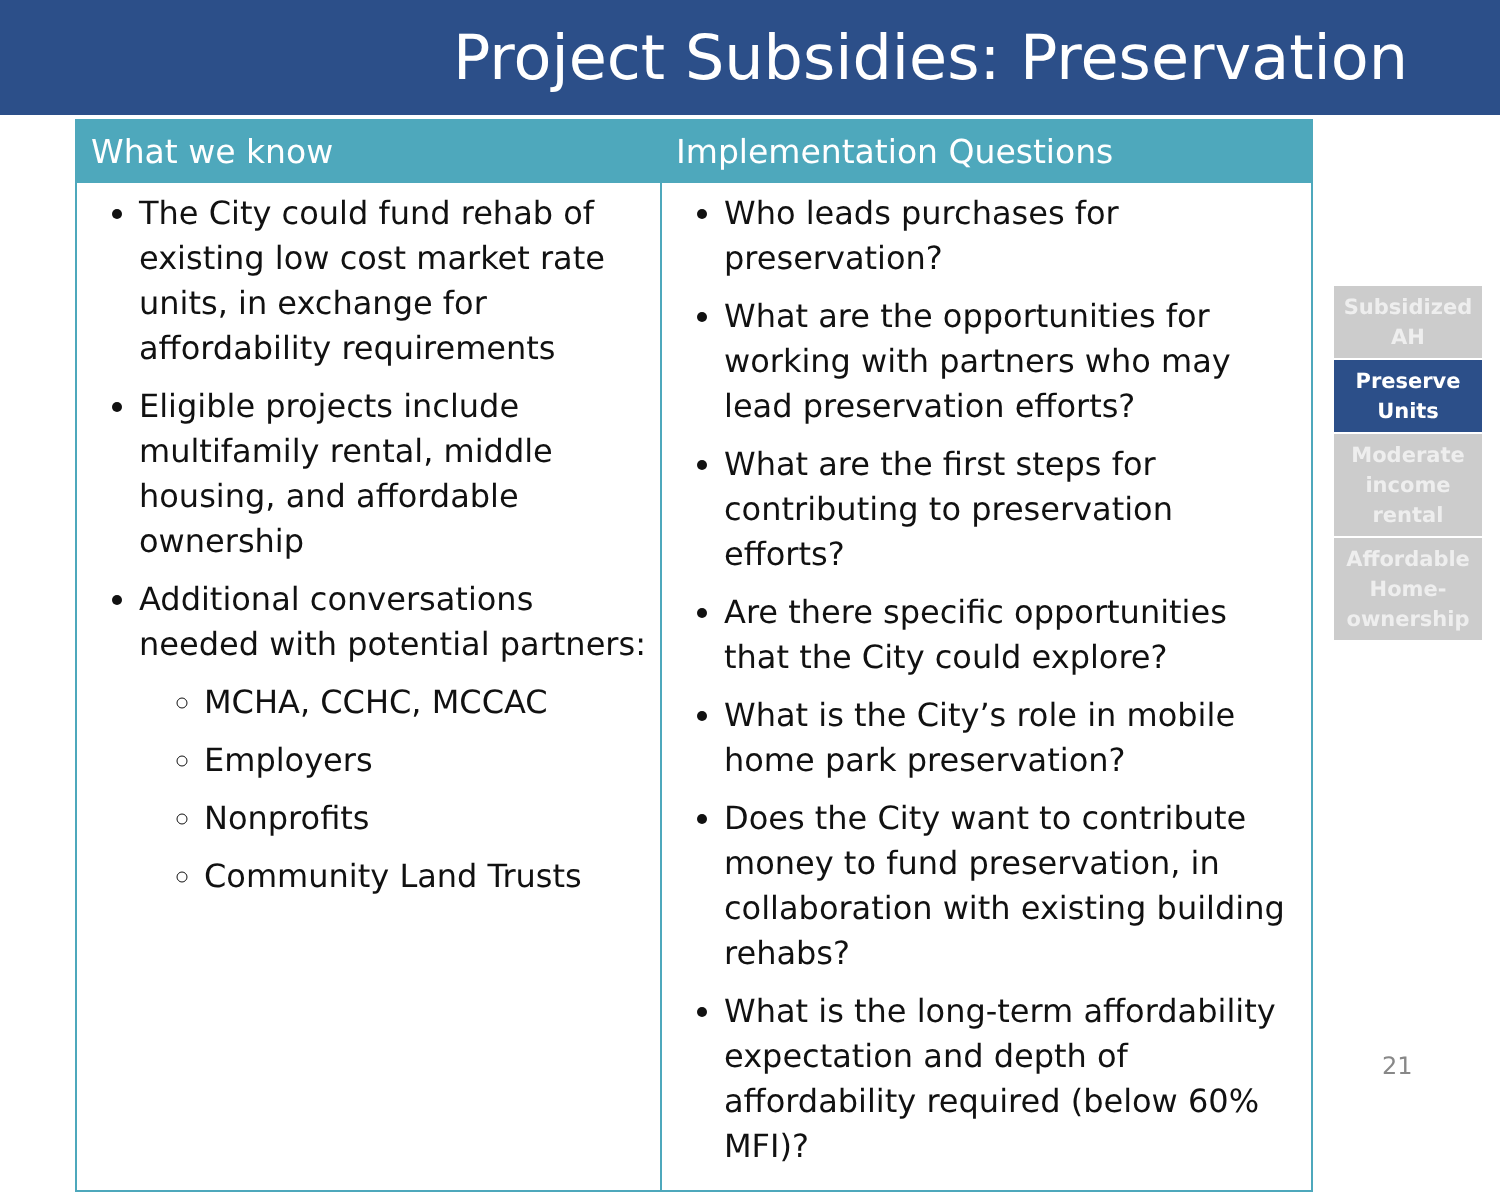Project Subsidies: Preservation
| What we know | Implementation Questions |
| --- | --- |
| The City could fund rehab of existing low cost market rate units, in exchange for affordability requirements Eligible projects include multifamily rental, middle housing, and affordable ownership Additional conversations needed with potential partners: MCHA, CCHC, MCCAC Employers Nonprofits Community Land Trusts | Who leads purchases for preservation? What are the opportunities for working with partners who may lead preservation efforts? What are the first steps for contributing to preservation efforts? Are there specific opportunities that the City could explore? What is the City’s role in mobile home park preservation? Does the City want to contribute money to fund preservation, in collaboration with existing building rehabs? What is the long-term affordability expectation and depth of affordability required (below 60% MFI)? |
Subsidized
AH
Preserve
Units
Moderate
income
rental
Affordable
Home-
ownership
21